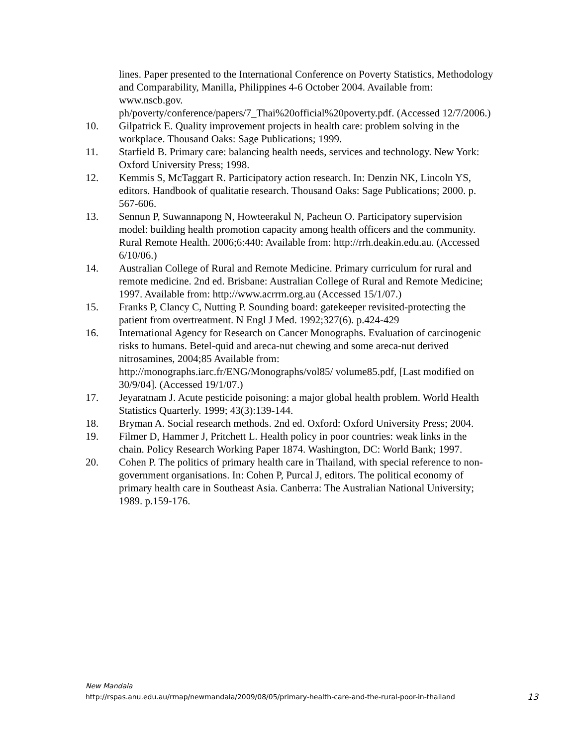lines. Paper presented to the International Conference on Poverty Statistics, Methodology and Comparability, Manilla, Philippines 4-6 October 2004. Available from: www.nscb.gov.
ph/poverty/conference/papers/7_Thai%20official%20poverty.pdf. (Accessed 12/7/2006.)
10. Gilpatrick E. Quality improvement projects in health care: problem solving in the workplace. Thousand Oaks: Sage Publications; 1999.
11. Starfield B. Primary care: balancing health needs, services and technology. New York: Oxford University Press; 1998.
12. Kemmis S, McTaggart R. Participatory action research. In: Denzin NK, Lincoln YS, editors. Handbook of qualitatie research. Thousand Oaks: Sage Publications; 2000. p. 567-606.
13. Sennun P, Suwannapong N, Howteerakul N, Pacheun O. Participatory supervision model: building health promotion capacity among health officers and the community. Rural Remote Health. 2006;6:440: Available from: http://rrh.deakin.edu.au. (Accessed 6/10/06.)
14. Australian College of Rural and Remote Medicine. Primary curriculum for rural and remote medicine. 2nd ed. Brisbane: Australian College of Rural and Remote Medicine; 1997. Available from: http://www.acrrm.org.au (Accessed 15/1/07.)
15. Franks P, Clancy C, Nutting P. Sounding board: gatekeeper revisited-protecting the patient from overtreatment. N Engl J Med. 1992;327(6). p.424-429
16. International Agency for Research on Cancer Monographs. Evaluation of carcinogenic risks to humans. Betel-quid and areca-nut chewing and some areca-nut derived nitrosamines, 2004;85 Available from: http://monographs.iarc.fr/ENG/Monographs/vol85/ volume85.pdf, [Last modified on 30/9/04]. (Accessed 19/1/07.)
17. Jeyaratnam J. Acute pesticide poisoning: a major global health problem. World Health Statistics Quarterly. 1999; 43(3):139-144.
18. Bryman A. Social research methods. 2nd ed. Oxford: Oxford University Press; 2004.
19. Filmer D, Hammer J, Pritchett L. Health policy in poor countries: weak links in the chain. Policy Research Working Paper 1874. Washington, DC: World Bank; 1997.
20. Cohen P. The politics of primary health care in Thailand, with special reference to non-government organisations. In: Cohen P, Purcal J, editors. The political economy of primary health care in Southeast Asia. Canberra: The Australian National University; 1989. p.159-176.
New Mandala
13 http://rspas.anu.edu.au/rmap/newmandala/2009/08/05/primary-health-care-and-the-rural-poor-in-thailand